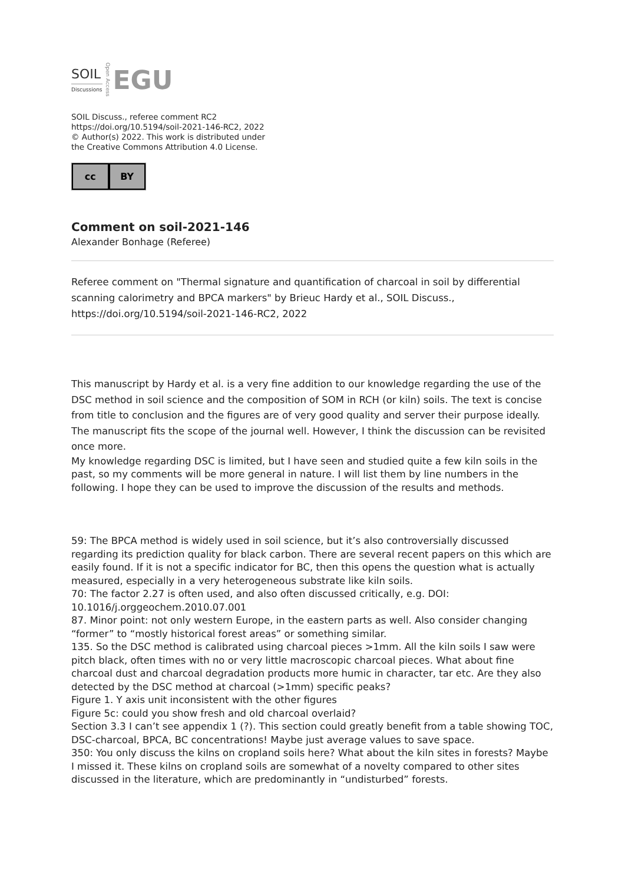SOIL
Discussions
Open Access
EGU
SOIL Discuss., referee comment RC2
https://doi.org/10.5194/soil-2021-146-RC2, 2022
© Author(s) 2022. This work is distributed under
the Creative Commons Attribution 4.0 License.
cc BY
Comment on soil-2021-146
Alexander Bonhage (Referee)
Referee comment on "Thermal signature and quantification of charcoal in soil by differential scanning calorimetry and BPCA markers" by Brieuc Hardy et al., SOIL Discuss., https://doi.org/10.5194/soil-2021-146-RC2, 2022
This manuscript by Hardy et al. is a very fine addition to our knowledge regarding the use of the DSC method in soil science and the composition of SOM in RCH (or kiln) soils. The text is concise from title to conclusion and the figures are of very good quality and server their purpose ideally. The manuscript fits the scope of the journal well. However, I think the discussion can be revisited once more.
My knowledge regarding DSC is limited, but I have seen and studied quite a few kiln soils in the past, so my comments will be more general in nature. I will list them by line numbers in the following. I hope they can be used to improve the discussion of the results and methods.
59: The BPCA method is widely used in soil science, but it’s also controversially discussed regarding its prediction quality for black carbon. There are several recent papers on this which are easily found. If it is not a specific indicator for BC, then this opens the question what is actually measured, especially in a very heterogeneous substrate like kiln soils.
70: The factor 2.27 is often used, and also often discussed critically, e.g. DOI: 10.1016/j.orggeochem.2010.07.001
87. Minor point: not only western Europe, in the eastern parts as well. Also consider changing “former” to “mostly historical forest areas” or something similar.
135. So the DSC method is calibrated using charcoal pieces >1mm. All the kiln soils I saw were pitch black, often times with no or very little macroscopic charcoal pieces. What about fine charcoal dust and charcoal degradation products more humic in character, tar etc. Are they also detected by the DSC method at charcoal (>1mm) specific peaks?
Figure 1. Y axis unit inconsistent with the other figures
Figure 5c: could you show fresh and old charcoal overlaid?
Section 3.3 I can’t see appendix 1 (?). This section could greatly benefit from a table showing TOC, DSC-charcoal, BPCA, BC concentrations! Maybe just average values to save space.
350: You only discuss the kilns on cropland soils here? What about the kiln sites in forests? Maybe I missed it. These kilns on cropland soils are somewhat of a novelty compared to other sites discussed in the literature, which are predominantly in “undisturbed” forests.